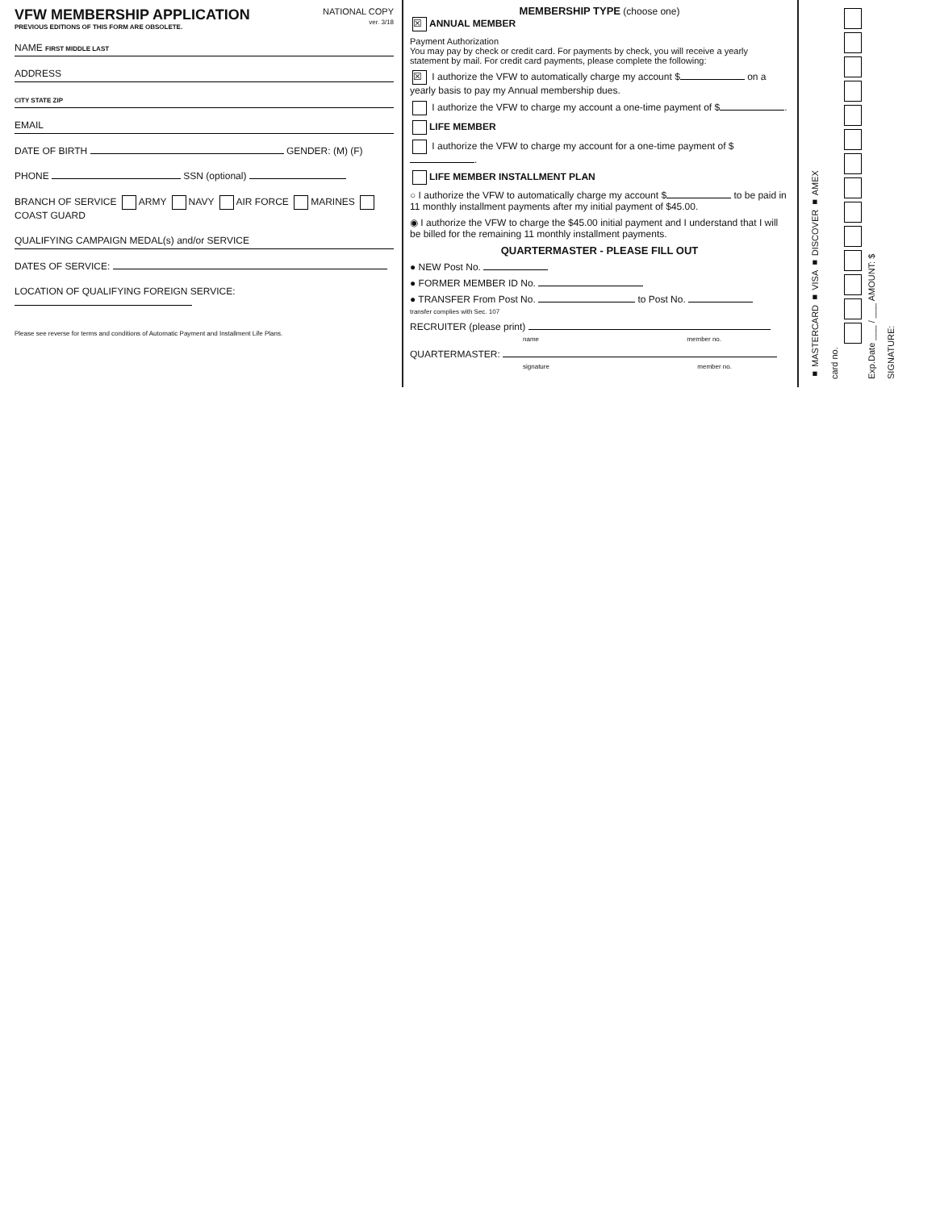VFW MEMBERSHIP APPLICATION
PREVIOUS EDITIONS OF THIS FORM ARE OBSOLETE.
NATIONAL COPY
ver. 3/18
NAME FIRST MIDDLE LAST
ADDRESS
CITY STATE ZIP
EMAIL
DATE OF BIRTH GENDER: (M) (F)
PHONE SSN (optional)
BRANCH OF SERVICE ARMY NAVY AIR FORCE MARINES COAST GUARD
QUALIFYING CAMPAIGN MEDAL(s) and/or SERVICE
DATES OF SERVICE:
LOCATION OF QUALIFYING FOREIGN SERVICE:
Please see reverse for terms and conditions of Automatic Payment and Installment Life Plans.
MEMBERSHIP TYPE (choose one)
☒ ANNUAL MEMBER
Payment Authorization
You may pay by check or credit card. For payments by check, you will receive a yearly statement by mail. For credit card payments, please complete the following:
☒ I authorize the VFW to automatically charge my account $ on a yearly basis to pay my Annual membership dues.
I authorize the VFW to charge my account a one-time payment of $ .
LIFE MEMBER
I authorize the VFW to charge my account for a one-time payment of $ .
LIFE MEMBER INSTALLMENT PLAN
○ I authorize the VFW to automatically charge my account $ to be paid in 11 monthly installment payments after my initial payment of $45.00.
◉ I authorize the VFW to charge the $45.00 initial payment and I understand that I will be billed for the remaining 11 monthly installment payments.
QUARTERMASTER - PLEASE FILL OUT
● NEW Post No.
● FORMER MEMBER ID No.
● TRANSFER From Post No. to Post No.
transfer complies with Sec. 107
RECRUITER (please print)
name member no.
QUARTERMASTER:
signature member no.
■ MASTERCARD ■ VISA ■ DISCOVER ■ AMEX
card no.
Exp.Date ___ / ___ AMOUNT: $
SIGNATURE: